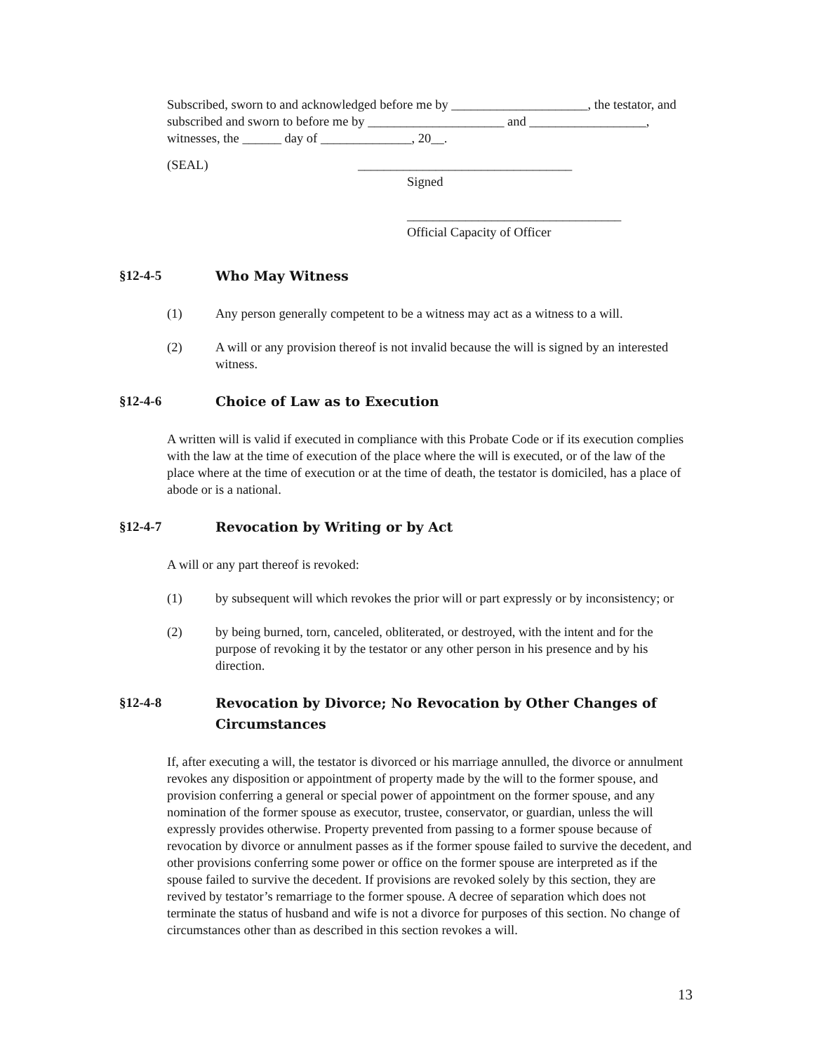Subscribed, sworn to and acknowledged before me by _____________________, the testator, and subscribed and sworn to before me by _____________________ and __________________, witnesses, the ______ day of ______________, 20__.
(SEAL) _________________________________
Signed
_________________________________
Official Capacity of Officer
§12-4-5 Who May Witness
(1) Any person generally competent to be a witness may act as a witness to a will.
(2) A will or any provision thereof is not invalid because the will is signed by an interested witness.
§12-4-6 Choice of Law as to Execution
A written will is valid if executed in compliance with this Probate Code or if its execution complies with the law at the time of execution of the place where the will is executed, or of the law of the place where at the time of execution or at the time of death, the testator is domiciled, has a place of abode or is a national.
§12-4-7 Revocation by Writing or by Act
A will or any part thereof is revoked:
(1) by subsequent will which revokes the prior will or part expressly or by inconsistency; or
(2) by being burned, torn, canceled, obliterated, or destroyed, with the intent and for the purpose of revoking it by the testator or any other person in his presence and by his direction.
§12-4-8 Revocation by Divorce; No Revocation by Other Changes of
Circumstances
If, after executing a will, the testator is divorced or his marriage annulled, the divorce or annulment revokes any disposition or appointment of property made by the will to the former spouse, and provision conferring a general or special power of appointment on the former spouse, and any nomination of the former spouse as executor, trustee, conservator, or guardian, unless the will expressly provides otherwise. Property prevented from passing to a former spouse because of revocation by divorce or annulment passes as if the former spouse failed to survive the decedent, and other provisions conferring some power or office on the former spouse are interpreted as if the spouse failed to survive the decedent. If provisions are revoked solely by this section, they are revived by testator’s remarriage to the former spouse. A decree of separation which does not terminate the status of husband and wife is not a divorce for purposes of this section. No change of circumstances other than as described in this section revokes a will.
13